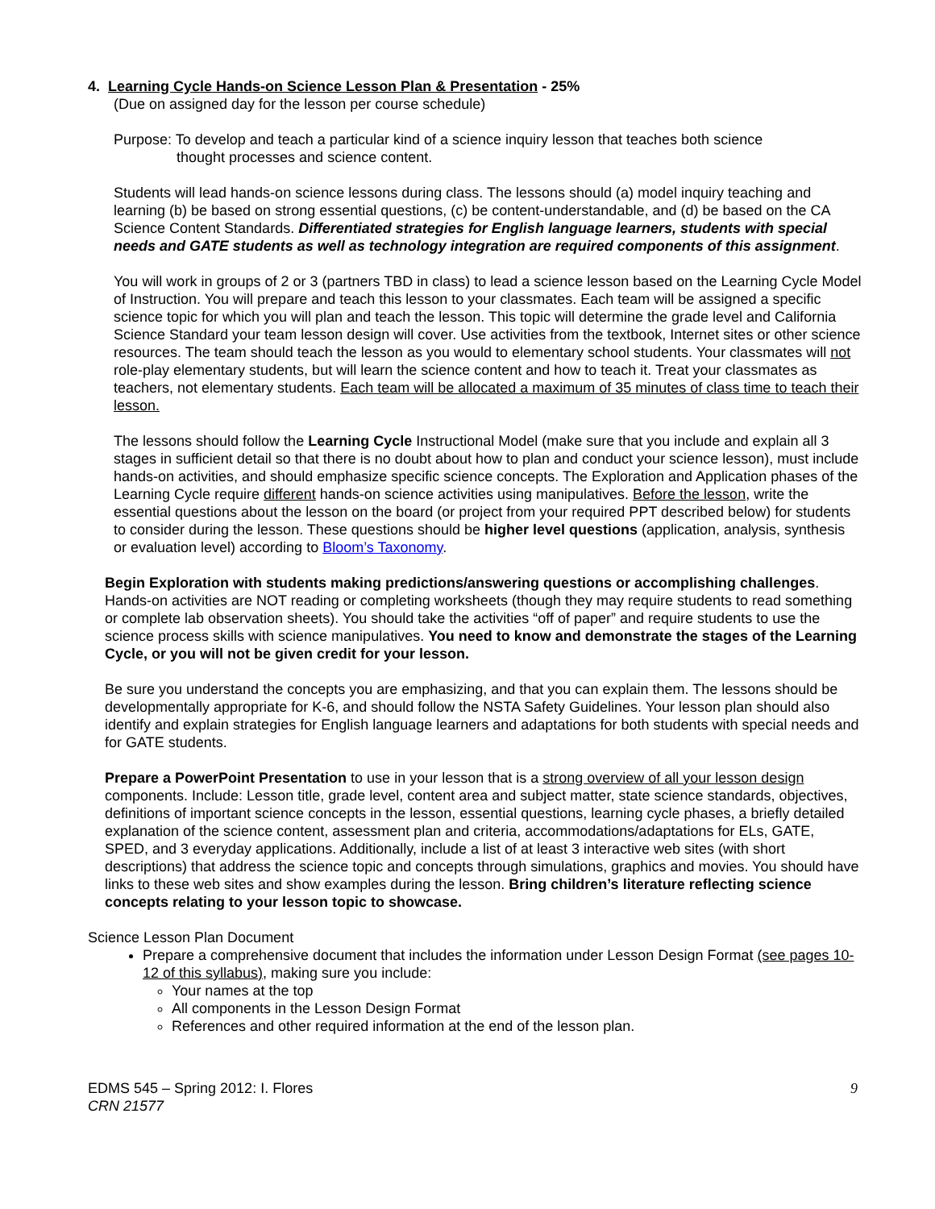4. Learning Cycle Hands-on Science Lesson Plan & Presentation - 25%
(Due on assigned day for the lesson per course schedule)
Purpose: To develop and teach a particular kind of a science inquiry lesson that teaches both science
thought processes and science content.
Students will lead hands-on science lessons during class. The lessons should (a) model inquiry teaching and learning (b) be based on strong essential questions, (c) be content-understandable, and (d) be based on the CA Science Content Standards. Differentiated strategies for English language learners, students with special needs and GATE students as well as technology integration are required components of this assignment.
You will work in groups of 2 or 3 (partners TBD in class) to lead a science lesson based on the Learning Cycle Model of Instruction. You will prepare and teach this lesson to your classmates. Each team will be assigned a specific science topic for which you will plan and teach the lesson. This topic will determine the grade level and California Science Standard your team lesson design will cover. Use activities from the textbook, Internet sites or other science resources. The team should teach the lesson as you would to elementary school students. Your classmates will not role-play elementary students, but will learn the science content and how to teach it. Treat your classmates as teachers, not elementary students. Each team will be allocated a maximum of 35 minutes of class time to teach their lesson.
The lessons should follow the Learning Cycle Instructional Model (make sure that you include and explain all 3 stages in sufficient detail so that there is no doubt about how to plan and conduct your science lesson), must include hands-on activities, and should emphasize specific science concepts. The Exploration and Application phases of the Learning Cycle require different hands-on science activities using manipulatives. Before the lesson, write the essential questions about the lesson on the board (or project from your required PPT described below) for students to consider during the lesson. These questions should be higher level questions (application, analysis, synthesis or evaluation level) according to Bloom’s Taxonomy.
Begin Exploration with students making predictions/answering questions or accomplishing challenges. Hands-on activities are NOT reading or completing worksheets (though they may require students to read something or complete lab observation sheets). You should take the activities “off of paper” and require students to use the science process skills with science manipulatives. You need to know and demonstrate the stages of the Learning Cycle, or you will not be given credit for your lesson.
Be sure you understand the concepts you are emphasizing, and that you can explain them. The lessons should be developmentally appropriate for K-6, and should follow the NSTA Safety Guidelines. Your lesson plan should also identify and explain strategies for English language learners and adaptations for both students with special needs and for GATE students.
Prepare a PowerPoint Presentation to use in your lesson that is a strong overview of all your lesson design components. Include: Lesson title, grade level, content area and subject matter, state science standards, objectives, definitions of important science concepts in the lesson, essential questions, learning cycle phases, a briefly detailed explanation of the science content, assessment plan and criteria, accommodations/adaptations for ELs, GATE, SPED, and 3 everyday applications. Additionally, include a list of at least 3 interactive web sites (with short descriptions) that address the science topic and concepts through simulations, graphics and movies. You should have links to these web sites and show examples during the lesson. Bring children’s literature reflecting science concepts relating to your lesson topic to showcase.
Science Lesson Plan Document
Prepare a comprehensive document that includes the information under Lesson Design Format (see pages 10-12 of this syllabus), making sure you include:
Your names at the top
All components in the Lesson Design Format
References and other required information at the end of the lesson plan.
EDMS 545 – Spring 2012: I. Flores 9
CRN 21577